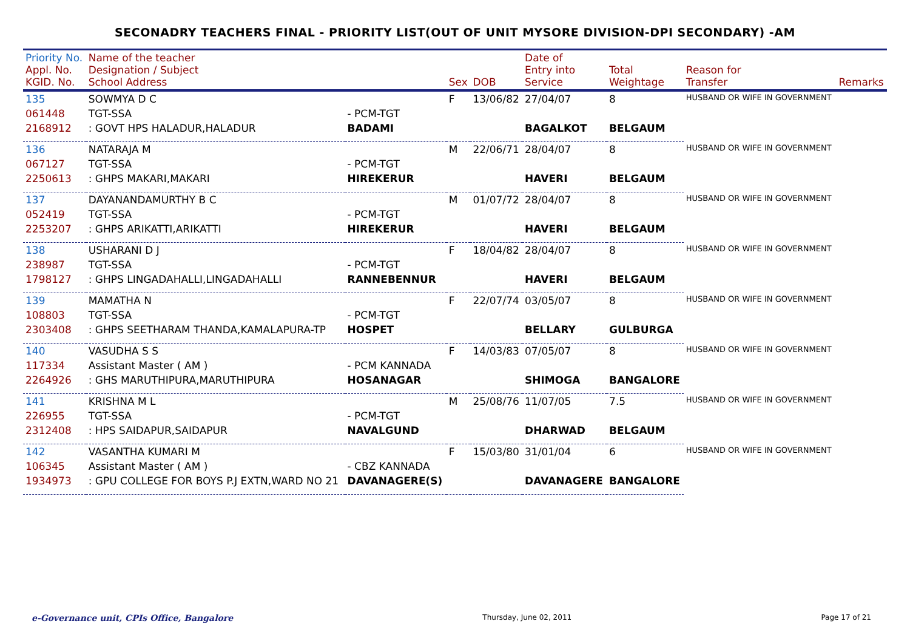SECONADRY TEACHERS FINAL - PRIORITY LIST(OUT OF UNIT MYSORE DIVISION-DPI SECONDARY) -AM
| Priority No. Appl. No. KGID. No. | Name of the teacher Designation / Subject School Address | | Sex | DOB | Date of Entry into Service | Total Weightage | Reason for Transfer | Remarks |
| --- | --- | --- | --- | --- | --- | --- | --- | --- |
| 135 | SOWMYA D C | | F | 13/06/82 | 27/04/07 | 8 | HUSBAND OR WIFE IN GOVERNMENT | |
| 061448 | TGT-SSA | - PCM-TGT | | | | | | |
| 2168912 | : GOVT HPS HALADUR,HALADUR | BADAMI | | | BAGALKOT | BELGAUM | | |
| 136 | NATARAJA M | | M | 22/06/71 | 28/04/07 | 8 | HUSBAND OR WIFE IN GOVERNMENT | |
| 067127 | TGT-SSA | - PCM-TGT | | | | | | |
| 2250613 | : GHPS MAKARI,MAKARI | HIREKERUR | | | HAVERI | BELGAUM | | |
| 137 | DAYANANDAMURTHY B C | | M | 01/07/72 | 28/04/07 | 8 | HUSBAND OR WIFE IN GOVERNMENT | |
| 052419 | TGT-SSA | - PCM-TGT | | | | | | |
| 2253207 | : GHPS ARIKATTI,ARIKATTI | HIREKERUR | | | HAVERI | BELGAUM | | |
| 138 | USHARANI D J | | F | 18/04/82 | 28/04/07 | 8 | HUSBAND OR WIFE IN GOVERNMENT | |
| 238987 | TGT-SSA | - PCM-TGT | | | | | | |
| 1798127 | : GHPS LINGADAHALLI,LINGADAHALLI | RANNEBENNUR | | | HAVERI | BELGAUM | | |
| 139 | MAMATHA N | | F | 22/07/74 | 03/05/07 | 8 | HUSBAND OR WIFE IN GOVERNMENT | |
| 108803 | TGT-SSA | - PCM-TGT | | | | | | |
| 2303408 | : GHPS SEETHARAM THANDA,KAMALAPURA-TP | HOSPET | | | BELLARY | GULBURGA | | |
| 140 | VASUDHA S S | | F | 14/03/83 | 07/05/07 | 8 | HUSBAND OR WIFE IN GOVERNMENT | |
| 117334 | Assistant Master ( AM ) | - PCM KANNADA | | | | | | |
| 2264926 | : GHS MARUTHIPURA,MARUTHIPURA | HOSANAGAR | | | SHIMOGA | BANGALORE | | |
| 141 | KRISHNA M L | | M | 25/08/76 | 11/07/05 | 7.5 | HUSBAND OR WIFE IN GOVERNMENT | |
| 226955 | TGT-SSA | - PCM-TGT | | | | | | |
| 2312408 | : HPS SAIDAPUR,SAIDAPUR | NAVALGUND | | | DHARWAD | BELGAUM | | |
| 142 | VASANTHA KUMARI M | | F | 15/03/80 | 31/01/04 | 6 | HUSBAND OR WIFE IN GOVERNMENT | |
| 106345 | Assistant Master ( AM ) | - CBZ KANNADA | | | | | | |
| 1934973 | : GPU COLLEGE FOR BOYS P.J EXTN,WARD NO 21 | DAVANAGERE(S) | | | DAVANAGERE | BANGALORE | | |
e-Governance unit, CPIs Office, Bangalore Thursday, June 02, 2011 Page 17 of 21